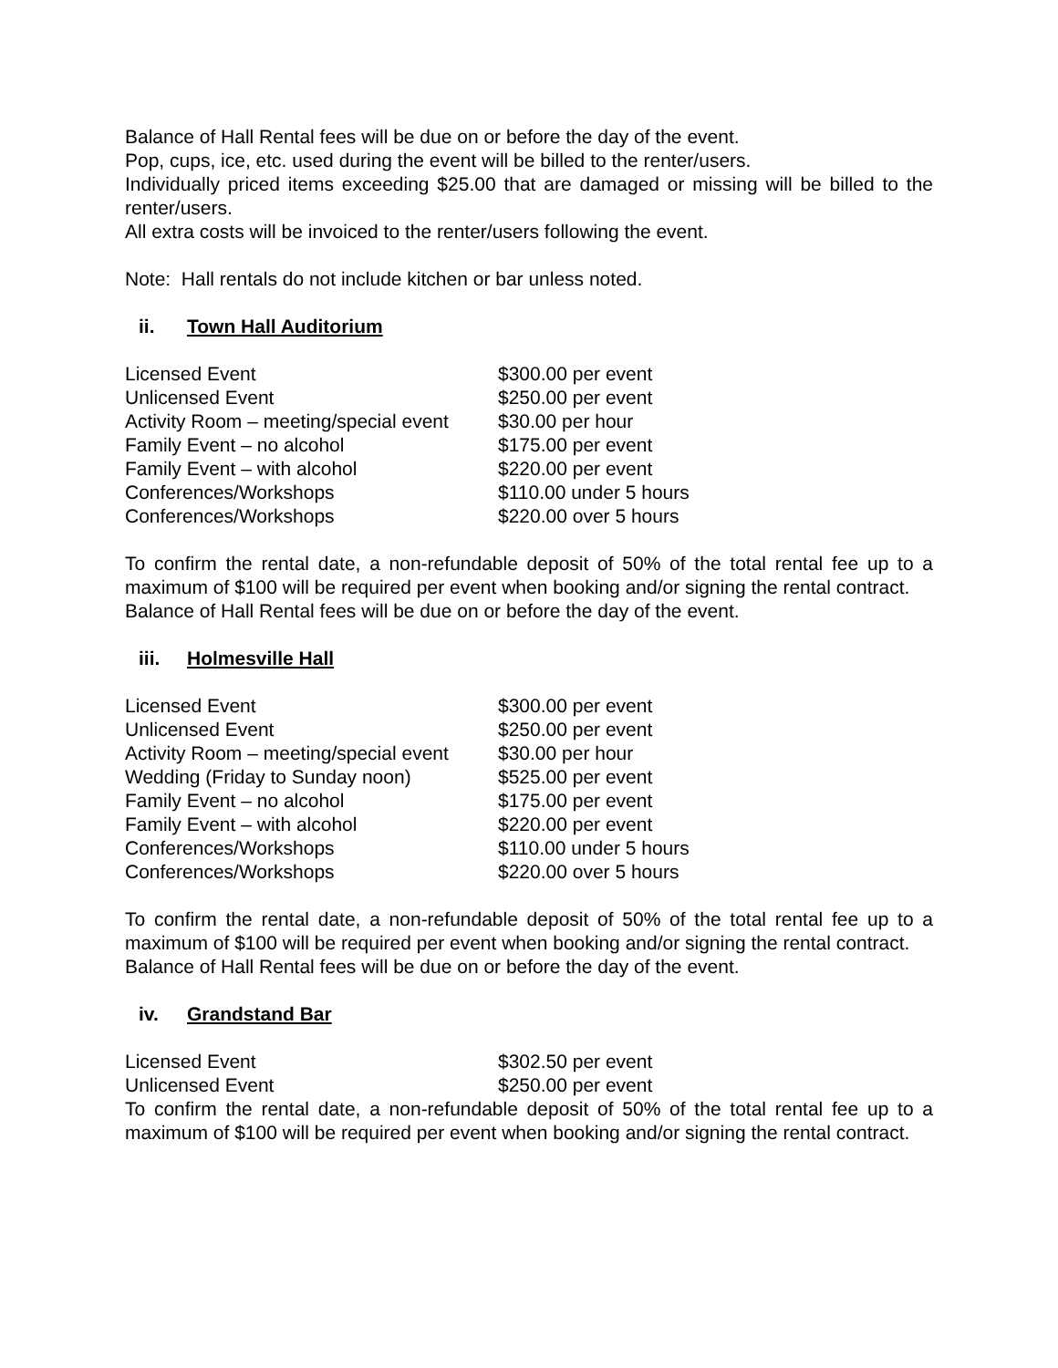Balance of Hall Rental fees will be due on or before the day of the event.
Pop, cups, ice, etc. used during the event will be billed to the renter/users.
Individually priced items exceeding $25.00 that are damaged or missing will be billed to the renter/users.
All extra costs will be invoiced to the renter/users following the event.
Note: Hall rentals do not include kitchen or bar unless noted.
ii. Town Hall Auditorium
| Licensed Event | $300.00 per event |
| Unlicensed Event | $250.00 per event |
| Activity Room – meeting/special event | $30.00 per hour |
| Family Event – no alcohol | $175.00 per event |
| Family Event – with alcohol | $220.00 per event |
| Conferences/Workshops | $110.00 under 5 hours |
| Conferences/Workshops | $220.00 over 5 hours |
To confirm the rental date, a non-refundable deposit of 50% of the total rental fee up to a maximum of $100 will be required per event when booking and/or signing the rental contract.
Balance of Hall Rental fees will be due on or before the day of the event.
iii. Holmesville Hall
| Licensed Event | $300.00 per event |
| Unlicensed Event | $250.00 per event |
| Activity Room – meeting/special event | $30.00 per hour |
| Wedding (Friday to Sunday noon) | $525.00 per event |
| Family Event – no alcohol | $175.00 per event |
| Family Event – with alcohol | $220.00 per event |
| Conferences/Workshops | $110.00 under 5 hours |
| Conferences/Workshops | $220.00 over 5 hours |
To confirm the rental date, a non-refundable deposit of 50% of the total rental fee up to a maximum of $100 will be required per event when booking and/or signing the rental contract.
Balance of Hall Rental fees will be due on or before the day of the event.
iv. Grandstand Bar
| Licensed Event | $302.50 per event |
| Unlicensed Event | $250.00 per event |
To confirm the rental date, a non-refundable deposit of 50% of the total rental fee up to a maximum of $100 will be required per event when booking and/or signing the rental contract.